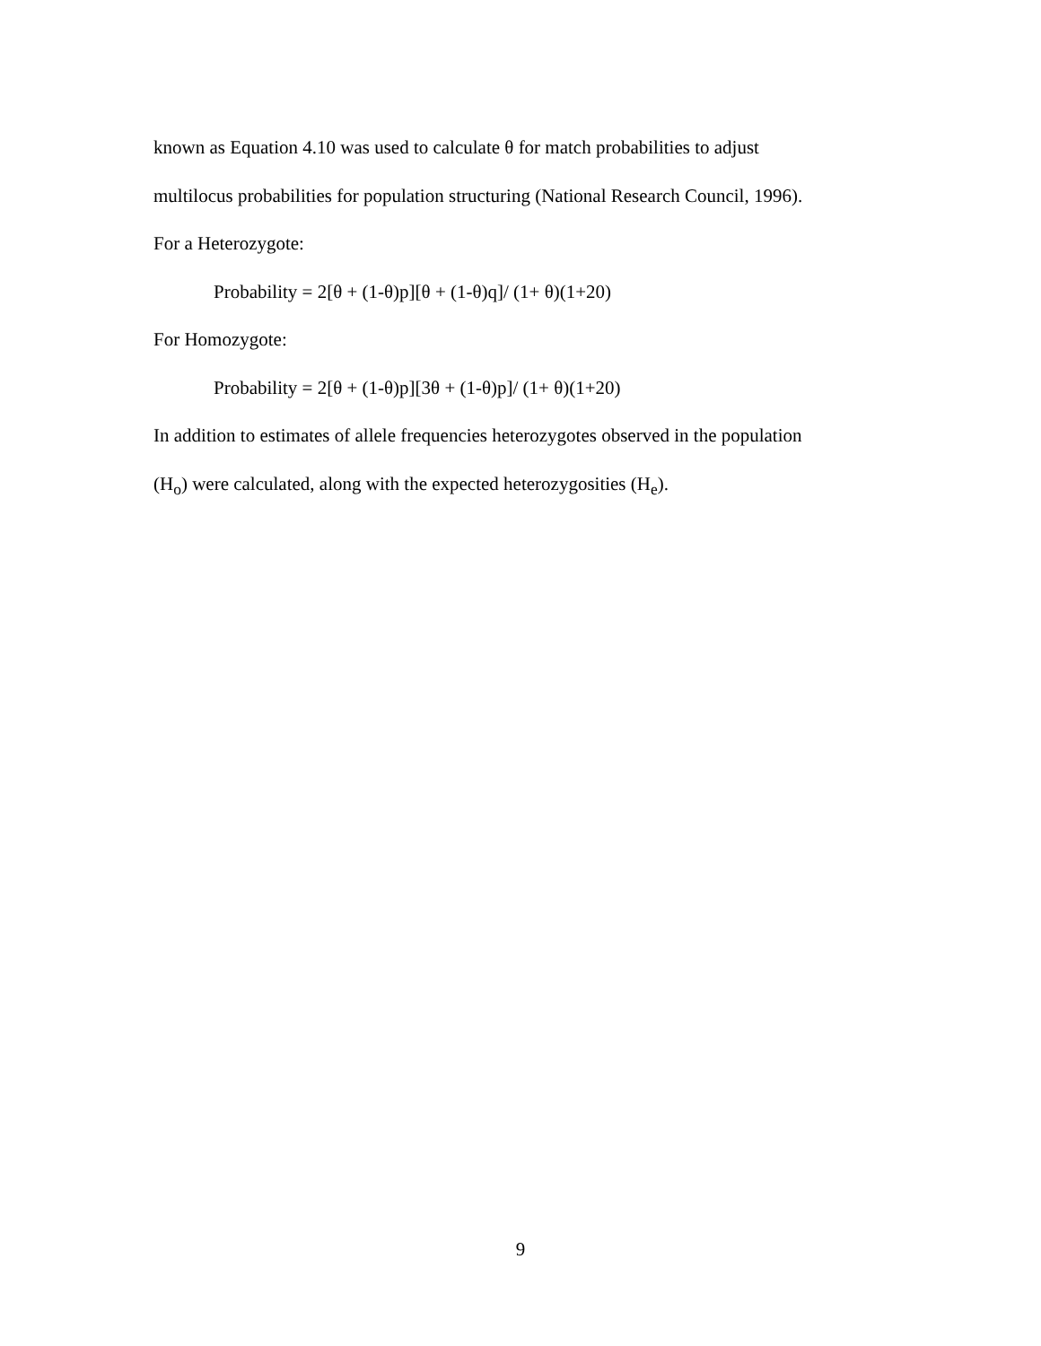known as Equation 4.10 was used to calculate θ for match probabilities to adjust
multilocus probabilities for population structuring (National Research Council, 1996).
For a Heterozygote:
Probability = 2[θ + (1-θ)p][θ + (1-θ)q]/ (1+ θ)(1+20)
For Homozygote:
Probability = 2[θ + (1-θ)p][3θ + (1-θ)p]/ (1+ θ)(1+20)
In addition to estimates of allele frequencies heterozygotes observed in the population
(H<sub>o</sub>) were calculated, along with the expected heterozygosities (H<sub>e</sub>).
9